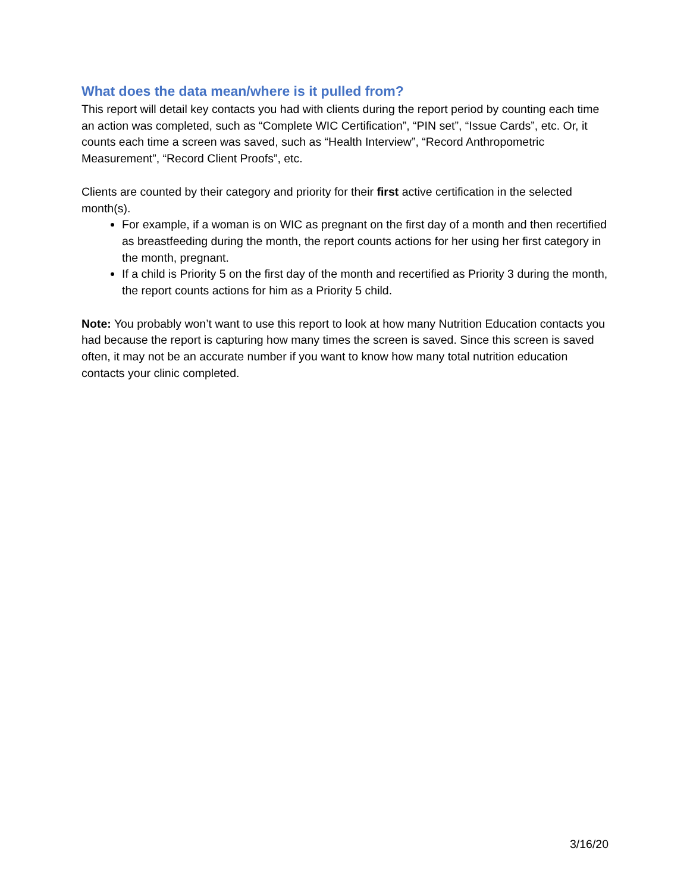What does the data mean/where is it pulled from?
This report will detail key contacts you had with clients during the report period by counting each time an action was completed, such as “Complete WIC Certification”, “PIN set”, “Issue Cards”, etc. Or, it counts each time a screen was saved, such as “Health Interview”, “Record Anthropometric Measurement”, “Record Client Proofs”, etc.
Clients are counted by their category and priority for their first active certification in the selected month(s).
For example, if a woman is on WIC as pregnant on the first day of a month and then recertified as breastfeeding during the month, the report counts actions for her using her first category in the month, pregnant.
If a child is Priority 5 on the first day of the month and recertified as Priority 3 during the month, the report counts actions for him as a Priority 5 child.
Note: You probably won’t want to use this report to look at how many Nutrition Education contacts you had because the report is capturing how many times the screen is saved. Since this screen is saved often, it may not be an accurate number if you want to know how many total nutrition education contacts your clinic completed.
3/16/20